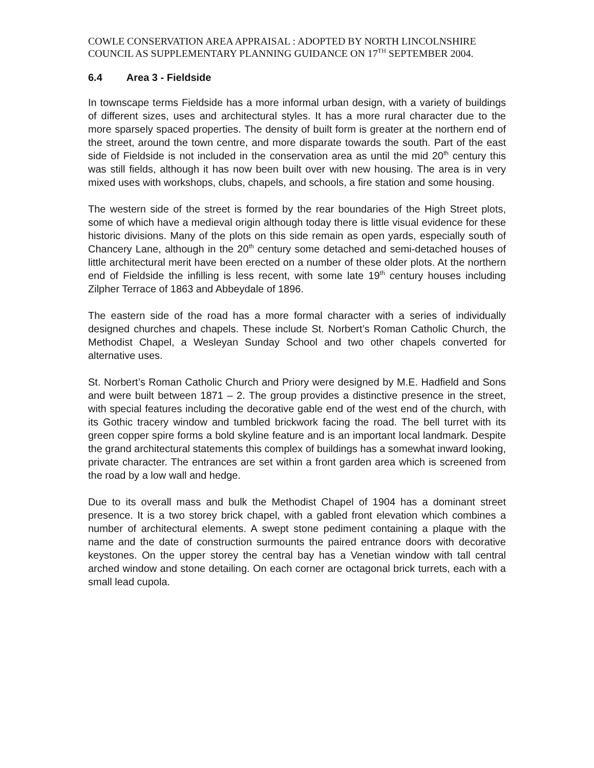COWLE CONSERVATION AREA APPRAISAL : ADOPTED BY NORTH LINCOLNSHIRE COUNCIL AS SUPPLEMENTARY PLANNING GUIDANCE ON 17<sup>TH</sup> SEPTEMBER 2004.
6.4 Area 3 - Fieldside
In townscape terms Fieldside has a more informal urban design, with a variety of buildings of different sizes, uses and architectural styles. It has a more rural character due to the more sparsely spaced properties. The density of built form is greater at the northern end of the street, around the town centre, and more disparate towards the south. Part of the east side of Fieldside is not included in the conservation area as until the mid 20<sup>th</sup> century this was still fields, although it has now been built over with new housing. The area is in very mixed uses with workshops, clubs, chapels, and schools, a fire station and some housing.
The western side of the street is formed by the rear boundaries of the High Street plots, some of which have a medieval origin although today there is little visual evidence for these historic divisions. Many of the plots on this side remain as open yards, especially south of Chancery Lane, although in the 20<sup>th</sup> century some detached and semi-detached houses of little architectural merit have been erected on a number of these older plots. At the northern end of Fieldside the infilling is less recent, with some late 19<sup>th</sup> century houses including Zilpher Terrace of 1863 and Abbeydale of 1896.
The eastern side of the road has a more formal character with a series of individually designed churches and chapels. These include St. Norbert’s Roman Catholic Church, the Methodist Chapel, a Wesleyan Sunday School and two other chapels converted for alternative uses.
St. Norbert’s Roman Catholic Church and Priory were designed by M.E. Hadfield and Sons and were built between 1871 – 2. The group provides a distinctive presence in the street, with special features including the decorative gable end of the west end of the church, with its Gothic tracery window and tumbled brickwork facing the road. The bell turret with its green copper spire forms a bold skyline feature and is an important local landmark. Despite the grand architectural statements this complex of buildings has a somewhat inward looking, private character. The entrances are set within a front garden area which is screened from the road by a low wall and hedge.
Due to its overall mass and bulk the Methodist Chapel of 1904 has a dominant street presence. It is a two storey brick chapel, with a gabled front elevation which combines a number of architectural elements. A swept stone pediment containing a plaque with the name and the date of construction surmounts the paired entrance doors with decorative keystones. On the upper storey the central bay has a Venetian window with tall central arched window and stone detailing. On each corner are octagonal brick turrets, each with a small lead cupola.